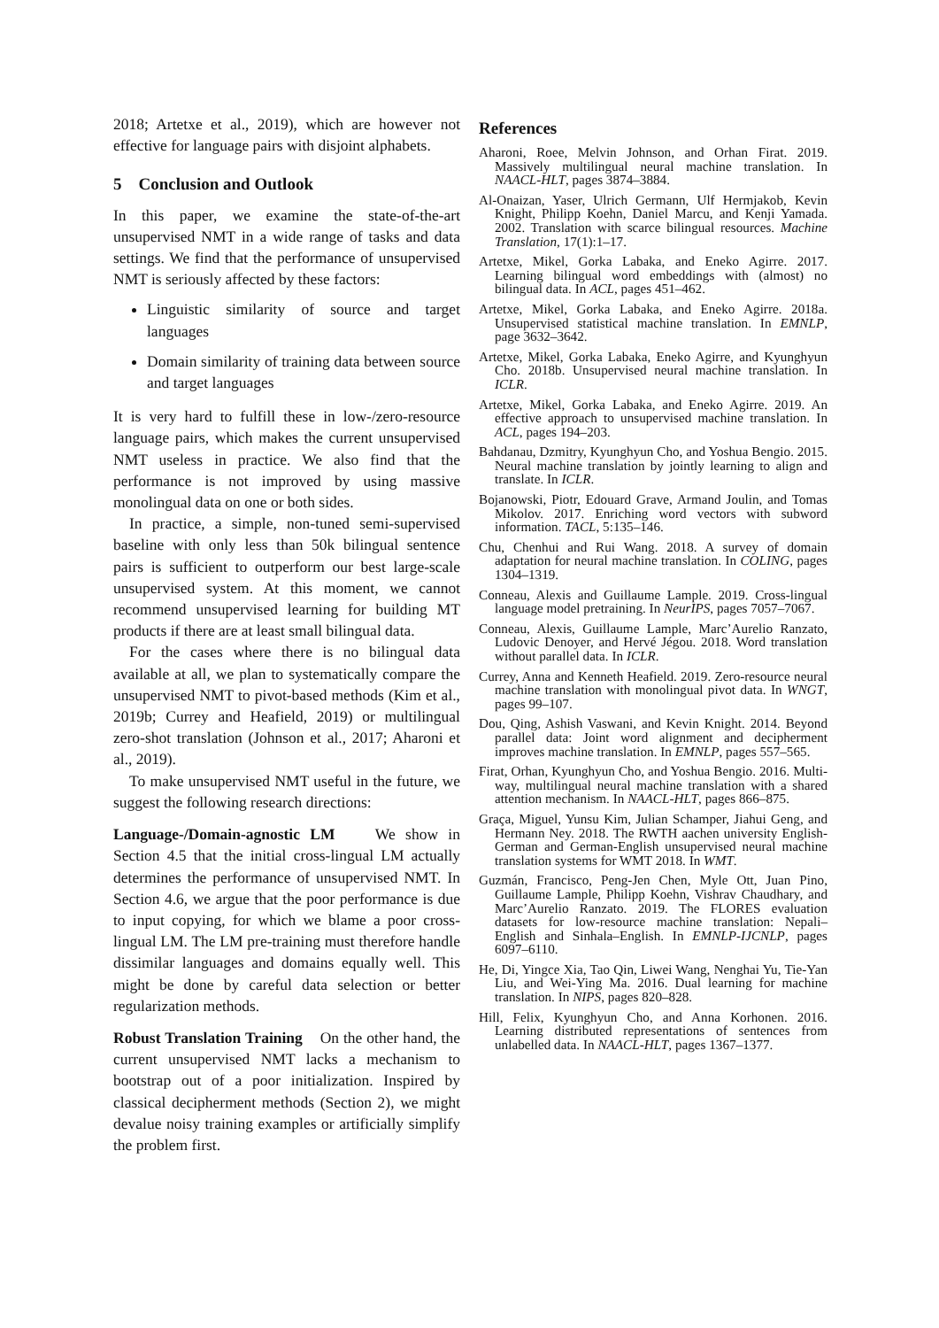2018; Artetxe et al., 2019), which are however not effective for language pairs with disjoint alphabets.
5 Conclusion and Outlook
In this paper, we examine the state-of-the-art unsupervised NMT in a wide range of tasks and data settings. We find that the performance of unsupervised NMT is seriously affected by these factors:
Linguistic similarity of source and target languages
Domain similarity of training data between source and target languages
It is very hard to fulfill these in low-/zero-resource language pairs, which makes the current unsupervised NMT useless in practice. We also find that the performance is not improved by using massive monolingual data on one or both sides.
In practice, a simple, non-tuned semi-supervised baseline with only less than 50k bilingual sentence pairs is sufficient to outperform our best large-scale unsupervised system. At this moment, we cannot recommend unsupervised learning for building MT products if there are at least small bilingual data.
For the cases where there is no bilingual data available at all, we plan to systematically compare the unsupervised NMT to pivot-based methods (Kim et al., 2019b; Currey and Heafield, 2019) or multilingual zero-shot translation (Johnson et al., 2017; Aharoni et al., 2019).
To make unsupervised NMT useful in the future, we suggest the following research directions:
Language-/Domain-agnostic LM We show in Section 4.5 that the initial cross-lingual LM actually determines the performance of unsupervised NMT. In Section 4.6, we argue that the poor performance is due to input copying, for which we blame a poor cross-lingual LM. The LM pre-training must therefore handle dissimilar languages and domains equally well. This might be done by careful data selection or better regularization methods.
Robust Translation Training On the other hand, the current unsupervised NMT lacks a mechanism to bootstrap out of a poor initialization. Inspired by classical decipherment methods (Section 2), we might devalue noisy training examples or artificially simplify the problem first.
References
Aharoni, Roee, Melvin Johnson, and Orhan Firat. 2019. Massively multilingual neural machine translation. In NAACL-HLT, pages 3874–3884.
Al-Onaizan, Yaser, Ulrich Germann, Ulf Hermjakob, Kevin Knight, Philipp Koehn, Daniel Marcu, and Kenji Yamada. 2002. Translation with scarce bilingual resources. Machine Translation, 17(1):1–17.
Artetxe, Mikel, Gorka Labaka, and Eneko Agirre. 2017. Learning bilingual word embeddings with (almost) no bilingual data. In ACL, pages 451–462.
Artetxe, Mikel, Gorka Labaka, and Eneko Agirre. 2018a. Unsupervised statistical machine translation. In EMNLP, page 3632–3642.
Artetxe, Mikel, Gorka Labaka, Eneko Agirre, and Kyunghyun Cho. 2018b. Unsupervised neural machine translation. In ICLR.
Artetxe, Mikel, Gorka Labaka, and Eneko Agirre. 2019. An effective approach to unsupervised machine translation. In ACL, pages 194–203.
Bahdanau, Dzmitry, Kyunghyun Cho, and Yoshua Bengio. 2015. Neural machine translation by jointly learning to align and translate. In ICLR.
Bojanowski, Piotr, Edouard Grave, Armand Joulin, and Tomas Mikolov. 2017. Enriching word vectors with subword information. TACL, 5:135–146.
Chu, Chenhui and Rui Wang. 2018. A survey of domain adaptation for neural machine translation. In COLING, pages 1304–1319.
Conneau, Alexis and Guillaume Lample. 2019. Cross-lingual language model pretraining. In NeurIPS, pages 7057–7067.
Conneau, Alexis, Guillaume Lample, Marc’Aurelio Ranzato, Ludovic Denoyer, and Hervé Jégou. 2018. Word translation without parallel data. In ICLR.
Currey, Anna and Kenneth Heafield. 2019. Zero-resource neural machine translation with monolingual pivot data. In WNGT, pages 99–107.
Dou, Qing, Ashish Vaswani, and Kevin Knight. 2014. Beyond parallel data: Joint word alignment and decipherment improves machine translation. In EMNLP, pages 557–565.
Firat, Orhan, Kyunghyun Cho, and Yoshua Bengio. 2016. Multi-way, multilingual neural machine translation with a shared attention mechanism. In NAACL-HLT, pages 866–875.
Graça, Miguel, Yunsu Kim, Julian Schamper, Jiahui Geng, and Hermann Ney. 2018. The RWTH aachen university English-German and German-English unsupervised neural machine translation systems for WMT 2018. In WMT.
Guzmán, Francisco, Peng-Jen Chen, Myle Ott, Juan Pino, Guillaume Lample, Philipp Koehn, Vishrav Chaudhary, and Marc’Aurelio Ranzato. 2019. The FLORES evaluation datasets for low-resource machine translation: Nepali–English and Sinhala–English. In EMNLP-IJCNLP, pages 6097–6110.
He, Di, Yingce Xia, Tao Qin, Liwei Wang, Nenghai Yu, Tie-Yan Liu, and Wei-Ying Ma. 2016. Dual learning for machine translation. In NIPS, pages 820–828.
Hill, Felix, Kyunghyun Cho, and Anna Korhonen. 2016. Learning distributed representations of sentences from unlabelled data. In NAACL-HLT, pages 1367–1377.